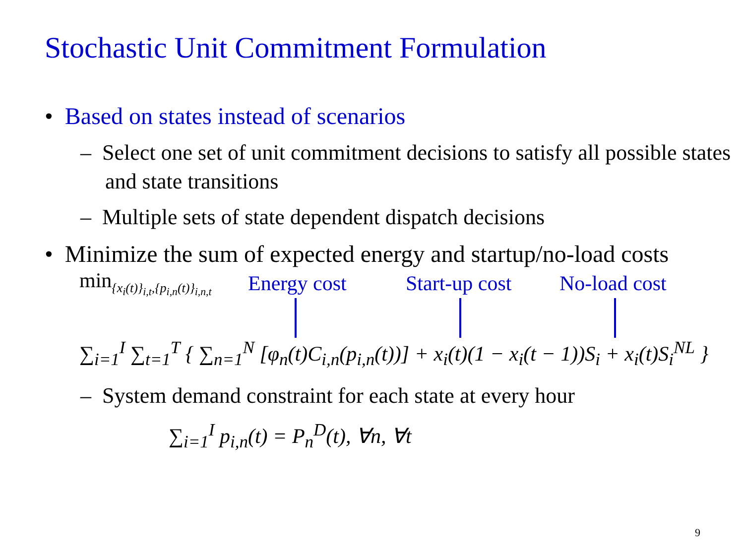Stochastic Unit Commitment Formulation
• Based on states instead of scenarios
– Select one set of unit commitment decisions to satisfy all possible states and state transitions
– Multiple sets of state dependent dispatch decisions
• Minimize the sum of expected energy and startup/no-load costs
min<sub>{x<sub>i</sub>(t)}<sub>i,t</sub>,{p<sub>i,n</sub>(t)}<sub>i,n,t</sub></sub> Energy cost Start-up cost No-load cost
∑<sub>i=1</sub><sup>I</sup> ∑<sub>t=1</sub><sup>T</sup> { ∑<sub>n=1</sub><sup>N</sup> [φ<sub>n</sub>(t)C<sub>i,n</sub>(p<sub>i,n</sub>(t))] + x<sub>i</sub>(t)(1 − x<sub>i</sub>(t − 1))S<sub>i</sub> + x<sub>i</sub>(t)S<sub>i</sub><sup>NL</sup> }
– System demand constraint for each state at every hour
∑<sub>i=1</sub><sup>I</sup> p<sub>i,n</sub>(t) = P<sub>n</sub><sup>D</sup>(t), ∀n, ∀t
9